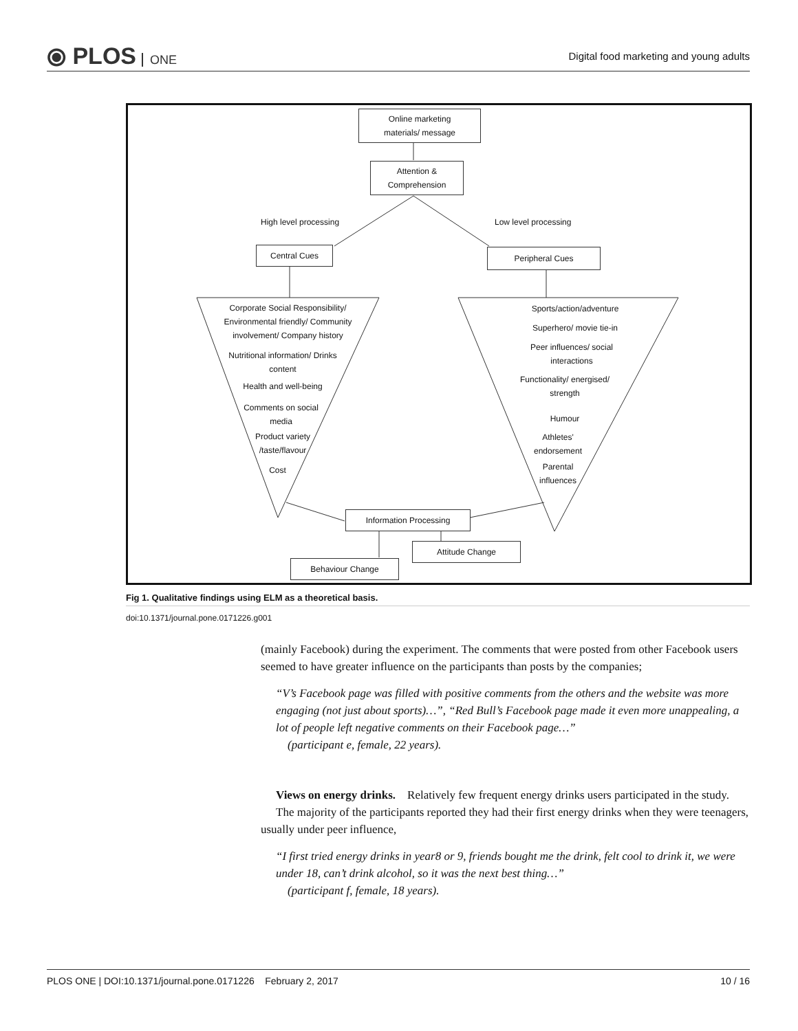⦿ PLOS ONE
Digital food marketing and young adults
Online marketing
materials/ message
Attention &
Comprehension
High level processing Low level processing
Central Cues Peripheral Cues
Corporate Social Responsibility/ Environmental friendly/ Community involvement/ Company history
Nutritional information/ Drinks content
Health and well-being
Comments on social media
Product variety /taste/flavour
Cost
Sports/action/adventure
Superhero/ movie tie-in
Peer influences/ social interactions
Functionality/ energised/ strength
Humour
Athletes' endorsement
Parental influences
Information Processing
Attitude Change
Behaviour Change
Fig 1. Qualitative findings using ELM as a theoretical basis.
doi:10.1371/journal.pone.0171226.g001
(mainly Facebook) during the experiment. The comments that were posted from other Facebook users seemed to have greater influence on the participants than posts by the companies;
“V’s Facebook page was filled with positive comments from the others and the website was more engaging (not just about sports)…”, “Red Bull’s Facebook page made it even more unappealing, a lot of people left negative comments on their Facebook page…”
(participant e, female, 22 years).
Views on energy drinks. Relatively few frequent energy drinks users participated in the study.
The majority of the participants reported they had their first energy drinks when they were teenagers, usually under peer influence,
“I first tried energy drinks in year8 or 9, friends bought me the drink, felt cool to drink it, we were under 18, can’t drink alcohol, so it was the next best thing…”
(participant f, female, 18 years).
PLOS ONE | DOI:10.1371/journal.pone.0171226 February 2, 2017 10 / 16